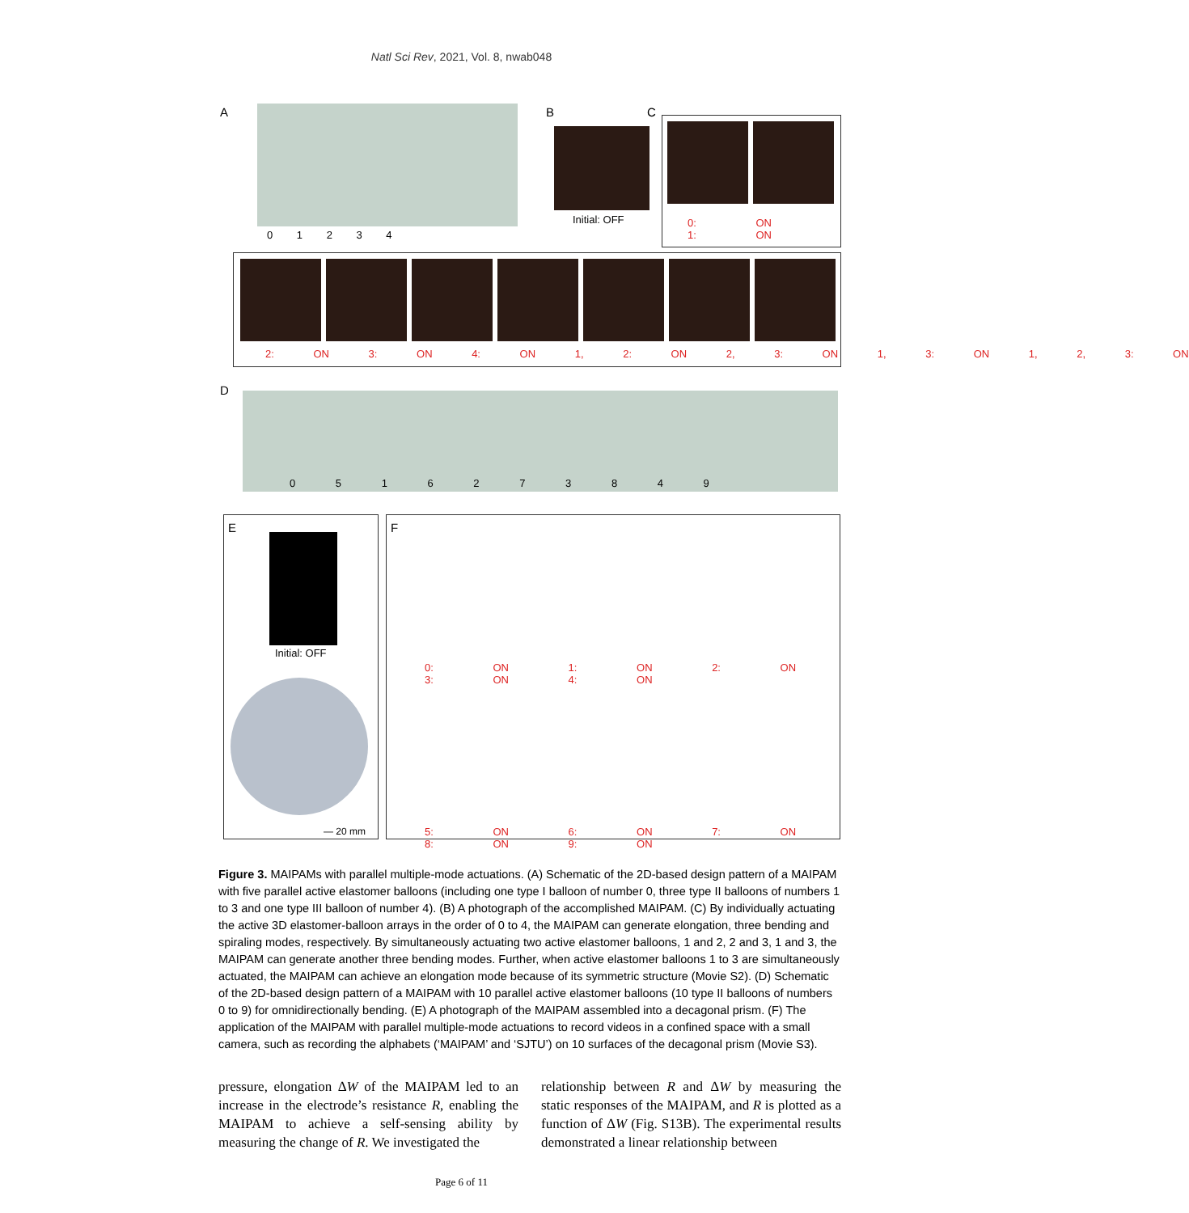Natl Sci Rev, 2021, Vol. 8, nwab048
A
0 1 2 3 4
B
Initial: OFF
C
0: ON 1: ON
2: ON 3: ON 4: ON 1, 2: ON 2, 3: ON 1, 3: ON 1, 2, 3: ON
D
0 5 1 6 2 7 3 8 4 9
E
Initial: OFF
— 20 mm
F
0: ON 1: ON 2: ON 3: ON 4: ON
5: ON 6: ON 7: ON 8: ON 9: ON
Figure 3. MAIPAMs with parallel multiple-mode actuations. (A) Schematic of the 2D-based design pattern of a MAIPAM with five parallel active elastomer balloons (including one type I balloon of number 0, three type II balloons of numbers 1 to 3 and one type III balloon of number 4). (B) A photograph of the accomplished MAIPAM. (C) By individually actuating the active 3D elastomer-balloon arrays in the order of 0 to 4, the MAIPAM can generate elongation, three bending and spiraling modes, respectively. By simultaneously actuating two active elastomer balloons, 1 and 2, 2 and 3, 1 and 3, the MAIPAM can generate another three bending modes. Further, when active elastomer balloons 1 to 3 are simultaneously actuated, the MAIPAM can achieve an elongation mode because of its symmetric structure (Movie S2). (D) Schematic of the 2D-based design pattern of a MAIPAM with 10 parallel active elastomer balloons (10 type II balloons of numbers 0 to 9) for omnidirectionally bending. (E) A photograph of the MAIPAM assembled into a decagonal prism. (F) The application of the MAIPAM with parallel multiple-mode actuations to record videos in a confined space with a small camera, such as recording the alphabets (‘MAIPAM’ and ‘SJTU’) on 10 surfaces of the decagonal prism (Movie S3).
pressure, elongation ΔW of the MAIPAM led to an increase in the electrode’s resistance R, enabling the MAIPAM to achieve a self-sensing ability by measuring the change of R. We investigated the
relationship between R and ΔW by measuring the static responses of the MAIPAM, and R is plotted as a function of ΔW (Fig. S13B). The experimental results demonstrated a linear relationship between
Page 6 of 11